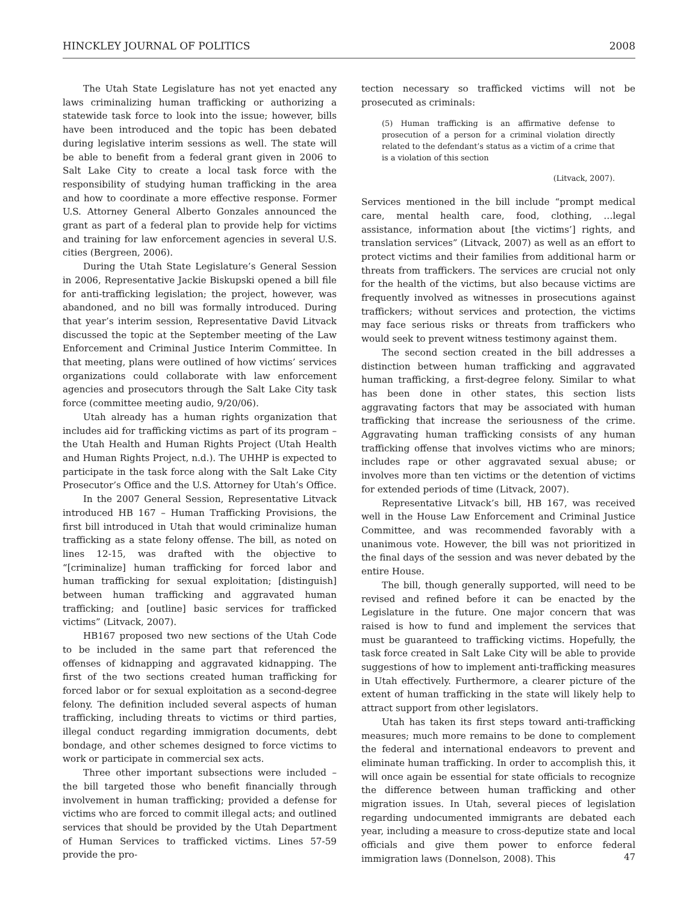HINCKLEY JOURNAL OF POLITICS 2008
The Utah State Legislature has not yet enacted any laws criminalizing human trafficking or authorizing a statewide task force to look into the issue; however, bills have been introduced and the topic has been debated during legislative interim sessions as well. The state will be able to benefit from a federal grant given in 2006 to Salt Lake City to create a local task force with the responsibility of studying human trafficking in the area and how to coordinate a more effective response. Former U.S. Attorney General Alberto Gonzales announced the grant as part of a federal plan to provide help for victims and training for law enforcement agencies in several U.S. cities (Bergreen, 2006).
During the Utah State Legislature’s General Session in 2006, Representative Jackie Biskupski opened a bill file for anti-trafficking legislation; the project, however, was abandoned, and no bill was formally introduced. During that year’s interim session, Representative David Litvack discussed the topic at the September meeting of the Law Enforcement and Criminal Justice Interim Committee. In that meeting, plans were outlined of how victims’ services organizations could collaborate with law enforcement agencies and prosecutors through the Salt Lake City task force (committee meeting audio, 9/20/06).
Utah already has a human rights organization that includes aid for trafficking victims as part of its program – the Utah Health and Human Rights Project (Utah Health and Human Rights Project, n.d.). The UHHP is expected to participate in the task force along with the Salt Lake City Prosecutor’s Office and the U.S. Attorney for Utah’s Office.
In the 2007 General Session, Representative Litvack introduced HB 167 – Human Trafficking Provisions, the first bill introduced in Utah that would criminalize human trafficking as a state felony offense. The bill, as noted on lines 12-15, was drafted with the objective to “[criminalize] human trafficking for forced labor and human trafficking for sexual exploitation; [distinguish] between human trafficking and aggravated human trafficking; and [outline] basic services for trafficked victims” (Litvack, 2007).
HB167 proposed two new sections of the Utah Code to be included in the same part that referenced the offenses of kidnapping and aggravated kidnapping. The first of the two sections created human trafficking for forced labor or for sexual exploitation as a second-degree felony. The definition included several aspects of human trafficking, including threats to victims or third parties, illegal conduct regarding immigration documents, debt bondage, and other schemes designed to force victims to work or participate in commercial sex acts.
Three other important subsections were included – the bill targeted those who benefit financially through involvement in human trafficking; provided a defense for victims who are forced to commit illegal acts; and outlined services that should be provided by the Utah Department of Human Services to trafficked victims. Lines 57-59 provide the pro-
tection necessary so trafficked victims will not be prosecuted as criminals:
(5) Human trafficking is an affirmative defense to prosecution of a person for a criminal violation directly related to the defendant’s status as a victim of a crime that is a violation of this section
(Litvack, 2007).
Services mentioned in the bill include “prompt medical care, mental health care, food, clothing, …legal assistance, information about [the victims’] rights, and translation services” (Litvack, 2007) as well as an effort to protect victims and their families from additional harm or threats from traffickers. The services are crucial not only for the health of the victims, but also because victims are frequently involved as witnesses in prosecutions against traffickers; without services and protection, the victims may face serious risks or threats from traffickers who would seek to prevent witness testimony against them.
The second section created in the bill addresses a distinction between human trafficking and aggravated human trafficking, a first-degree felony. Similar to what has been done in other states, this section lists aggravating factors that may be associated with human trafficking that increase the seriousness of the crime. Aggravating human trafficking consists of any human trafficking offense that involves victims who are minors; includes rape or other aggravated sexual abuse; or involves more than ten victims or the detention of victims for extended periods of time (Litvack, 2007).
Representative Litvack’s bill, HB 167, was received well in the House Law Enforcement and Criminal Justice Committee, and was recommended favorably with a unanimous vote. However, the bill was not prioritized in the final days of the session and was never debated by the entire House.
The bill, though generally supported, will need to be revised and refined before it can be enacted by the Legislature in the future. One major concern that was raised is how to fund and implement the services that must be guaranteed to trafficking victims. Hopefully, the task force created in Salt Lake City will be able to provide suggestions of how to implement anti-trafficking measures in Utah effectively. Furthermore, a clearer picture of the extent of human trafficking in the state will likely help to attract support from other legislators.
Utah has taken its first steps toward anti-trafficking measures; much more remains to be done to complement the federal and international endeavors to prevent and eliminate human trafficking. In order to accomplish this, it will once again be essential for state officials to recognize the difference between human trafficking and other migration issues. In Utah, several pieces of legislation regarding undocumented immigrants are debated each year, including a measure to cross-deputize state and local officials and give them power to enforce federal immigration laws (Donnelson, 2008). This
47